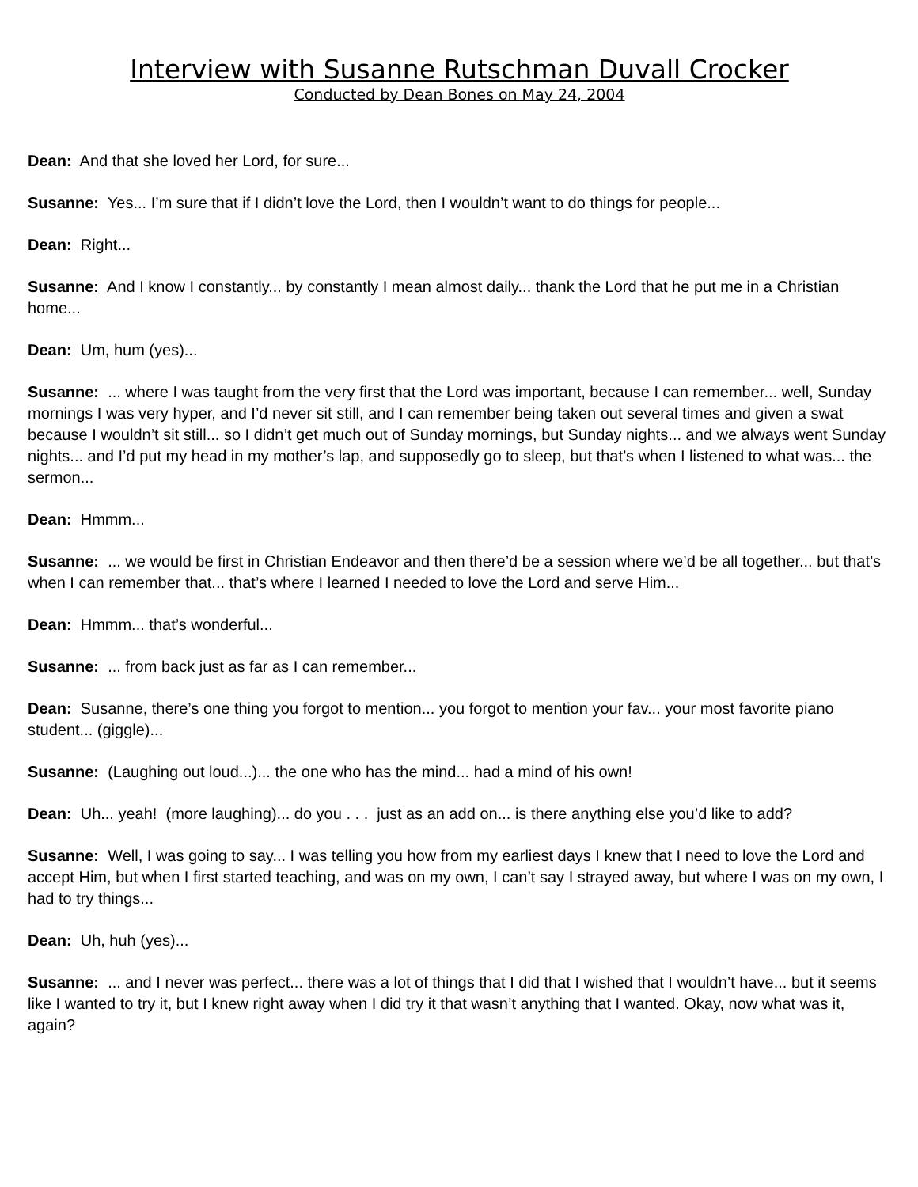Interview with Susanne Rutschman Duvall Crocker
Conducted by Dean Bones on May 24, 2004
Dean: And that she loved her Lord, for sure...
Susanne: Yes... I’m sure that if I didn’t love the Lord, then I wouldn’t want to do things for people...
Dean: Right...
Susanne: And I know I constantly... by constantly I mean almost daily... thank the Lord that he put me in a Christian home...
Dean: Um, hum (yes)...
Susanne: ... where I was taught from the very first that the Lord was important, because I can remember... well, Sunday mornings I was very hyper, and I’d never sit still, and I can remember being taken out several times and given a swat because I wouldn’t sit still... so I didn’t get much out of Sunday mornings, but Sunday nights... and we always went Sunday nights... and I’d put my head in my mother’s lap, and supposedly go to sleep, but that’s when I listened to what was... the sermon...
Dean: Hmmm...
Susanne: ... we would be first in Christian Endeavor and then there’d be a session where we’d be all together... but that’s when I can remember that... that’s where I learned I needed to love the Lord and serve Him...
Dean: Hmmm... that’s wonderful...
Susanne: ... from back just as far as I can remember...
Dean: Susanne, there’s one thing you forgot to mention... you forgot to mention your fav... your most favorite piano student... (giggle)...
Susanne: (Laughing out loud...)... the one who has the mind... had a mind of his own!
Dean: Uh... yeah! (more laughing)... do you . . . just as an add on... is there anything else you’d like to add?
Susanne: Well, I was going to say... I was telling you how from my earliest days I knew that I need to love the Lord and accept Him, but when I first started teaching, and was on my own, I can’t say I strayed away, but where I was on my own, I had to try things...
Dean: Uh, huh (yes)...
Susanne: ... and I never was perfect... there was a lot of things that I did that I wished that I wouldn’t have... but it seems like I wanted to try it, but I knew right away when I did try it that wasn’t anything that I wanted. Okay, now what was it, again?